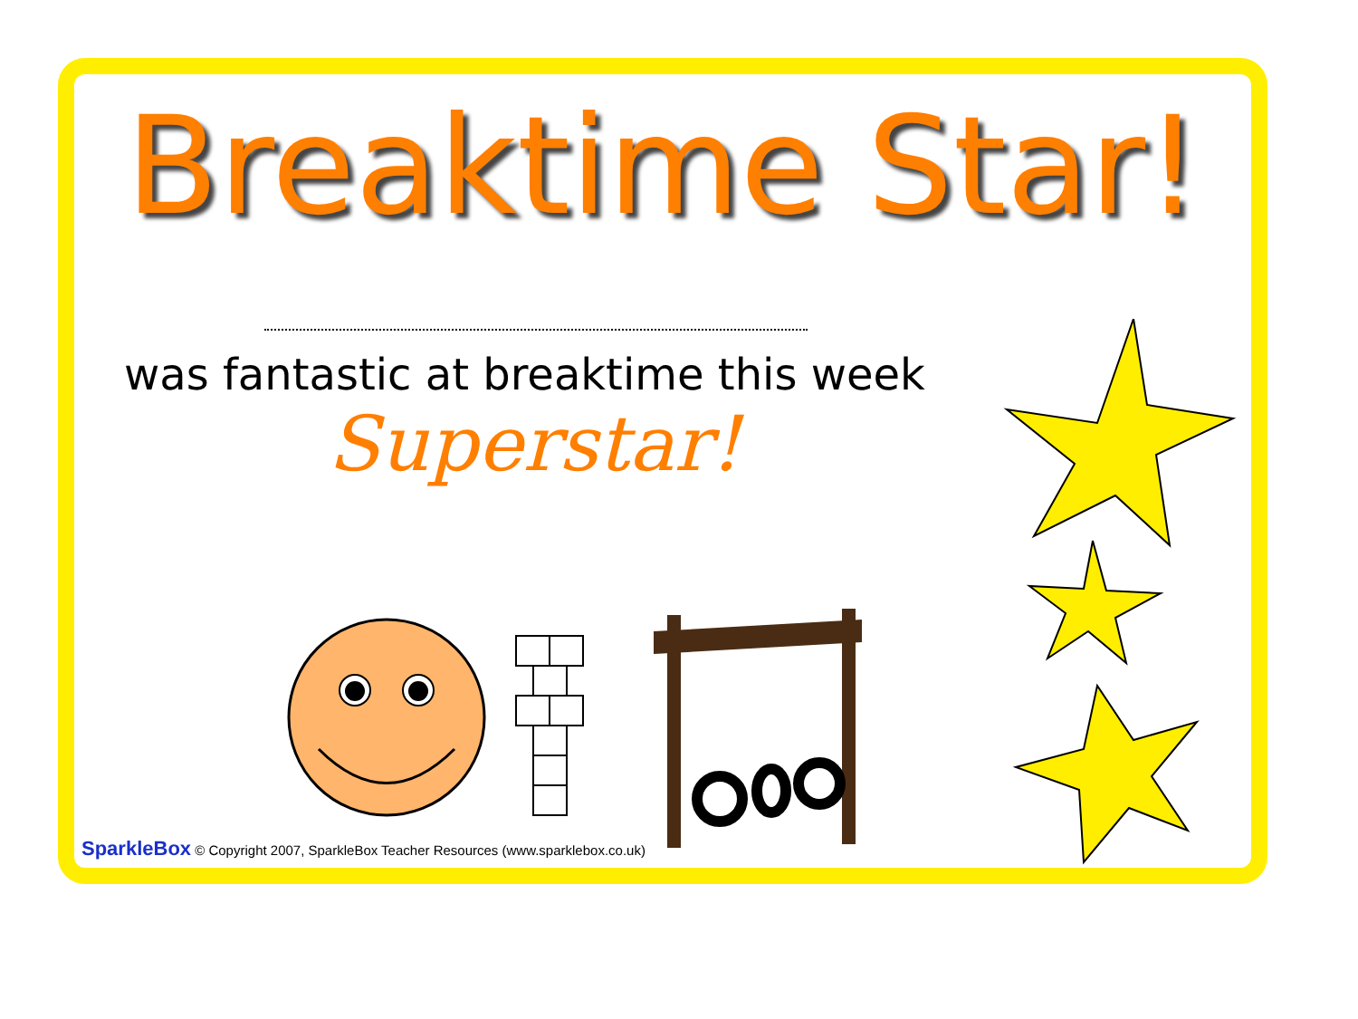Breaktime Star!
was fantastic at breaktime this week
Superstar!
SparkleBox © Copyright 2007, SparkleBox Teacher Resources (www.sparklebox.co.uk)